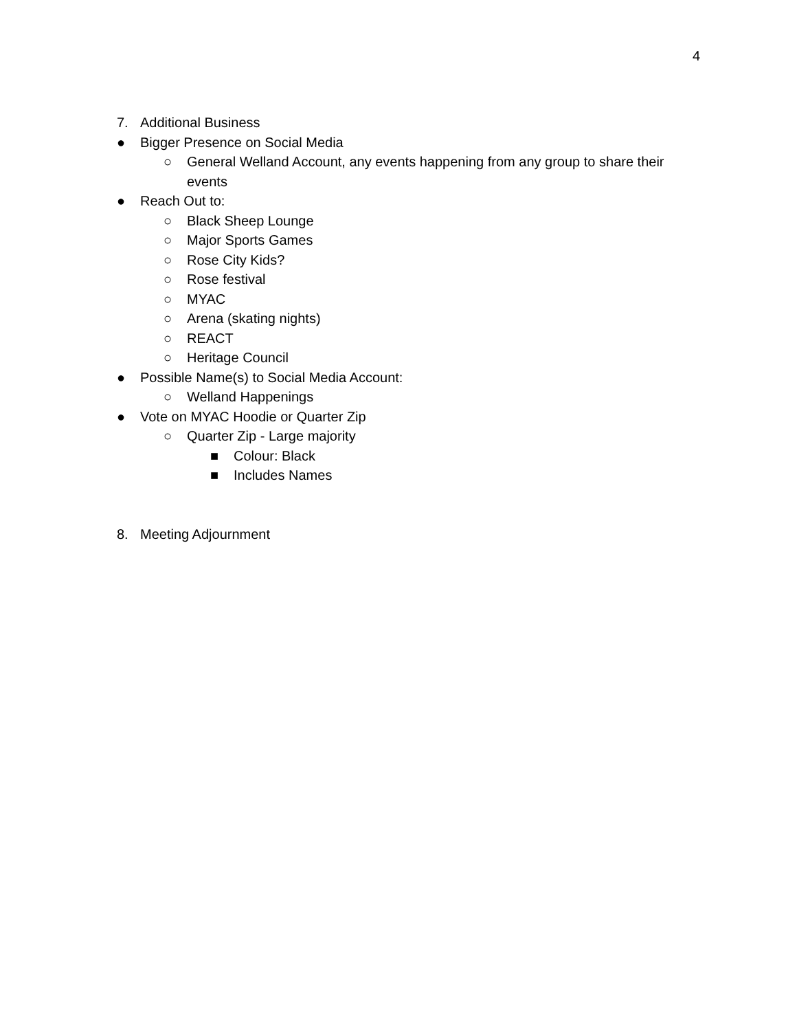4
7. Additional Business
● Bigger Presence on Social Media
○ General Welland Account, any events happening from any group to share their events
● Reach Out to:
○ Black Sheep Lounge
○ Major Sports Games
○ Rose City Kids?
○ Rose festival
○ MYAC
○ Arena (skating nights)
○ REACT
○ Heritage Council
● Possible Name(s) to Social Media Account:
○ Welland Happenings
● Vote on MYAC Hoodie or Quarter Zip
○ Quarter Zip - Large majority
■ Colour: Black
■ Includes Names
8. Meeting Adjournment